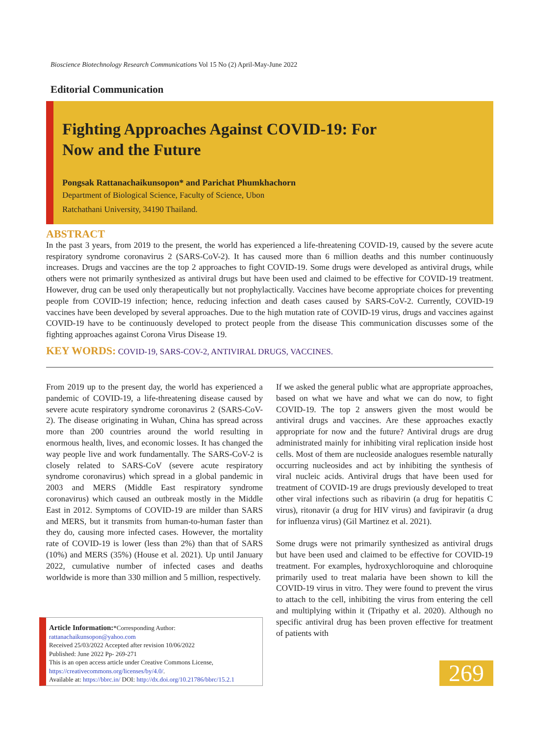Bioscience Biotechnology Research Communications Vol 15 No (2) April-May-June 2022
Editorial Communication
Fighting Approaches Against COVID-19: For
Now and the Future
Pongsak Rattanachaikunsopon* and Parichat Phumkhachorn
Department of Biological Science, Faculty of Science, Ubon
Ratchathani University, 34190 Thailand.
ABSTRACT
In the past 3 years, from 2019 to the present, the world has experienced a life-threatening COVID-19, caused by the severe acute respiratory syndrome coronavirus 2 (SARS-CoV-2). It has caused more than 6 million deaths and this number continuously increases. Drugs and vaccines are the top 2 approaches to fight COVID-19. Some drugs were developed as antiviral drugs, while others were not primarily synthesized as antiviral drugs but have been used and claimed to be effective for COVID-19 treatment. However, drug can be used only therapeutically but not prophylactically. Vaccines have become appropriate choices for preventing people from COVID-19 infection; hence, reducing infection and death cases caused by SARS-CoV-2. Currently, COVID-19 vaccines have been developed by several approaches. Due to the high mutation rate of COVID-19 virus, drugs and vaccines against COVID-19 have to be continuously developed to protect people from the disease This communication discusses some of the fighting approaches against Corona Virus Disease 19.
KEY WORDS: COVID-19, SARS-COV-2, ANTIVIRAL DRUGS, VACCINES.
From 2019 up to the present day, the world has experienced a pandemic of COVID-19, a life-threatening disease caused by severe acute respiratory syndrome coronavirus 2 (SARS-CoV-2). The disease originating in Wuhan, China has spread across more than 200 countries around the world resulting in enormous health, lives, and economic losses. It has changed the way people live and work fundamentally. The SARS-CoV-2 is closely related to SARS-CoV (severe acute respiratory syndrome coronavirus) which spread in a global pandemic in 2003 and MERS (Middle East respiratory syndrome coronavirus) which caused an outbreak mostly in the Middle East in 2012. Symptoms of COVID-19 are milder than SARS and MERS, but it transmits from human-to-human faster than they do, causing more infected cases. However, the mortality rate of COVID-19 is lower (less than 2%) than that of SARS (10%) and MERS (35%) (House et al. 2021). Up until January 2022, cumulative number of infected cases and deaths worldwide is more than 330 million and 5 million, respectively.
Article Information:*Corresponding Author: rattanachaikunsopon@yahoo.com
Received 25/03/2022 Accepted after revision 10/06/2022
Published: June 2022 Pp- 269-271
This is an open access article under Creative Commons License,
https://creativecommons.org/licenses/by/4.0/.
Available at: https://bbrc.in/ DOI: http://dx.doi.org/10.21786/bbrc/15.2.1
If we asked the general public what are appropriate approaches, based on what we have and what we can do now, to fight COVID-19. The top 2 answers given the most would be antiviral drugs and vaccines. Are these approaches exactly appropriate for now and the future? Antiviral drugs are drug administrated mainly for inhibiting viral replication inside host cells. Most of them are nucleoside analogues resemble naturally occurring nucleosides and act by inhibiting the synthesis of viral nucleic acids. Antiviral drugs that have been used for treatment of COVID-19 are drugs previously developed to treat other viral infections such as ribavirin (a drug for hepatitis C virus), ritonavir (a drug for HIV virus) and favipiravir (a drug for influenza virus) (Gil Martinez et al. 2021).
Some drugs were not primarily synthesized as antiviral drugs but have been used and claimed to be effective for COVID-19 treatment. For examples, hydroxychloroquine and chloroquine primarily used to treat malaria have been shown to kill the COVID-19 virus in vitro. They were found to prevent the virus to attach to the cell, inhibiting the virus from entering the cell and multiplying within it (Tripathy et al. 2020). Although no specific antiviral drug has been proven effective for treatment of patients with
269